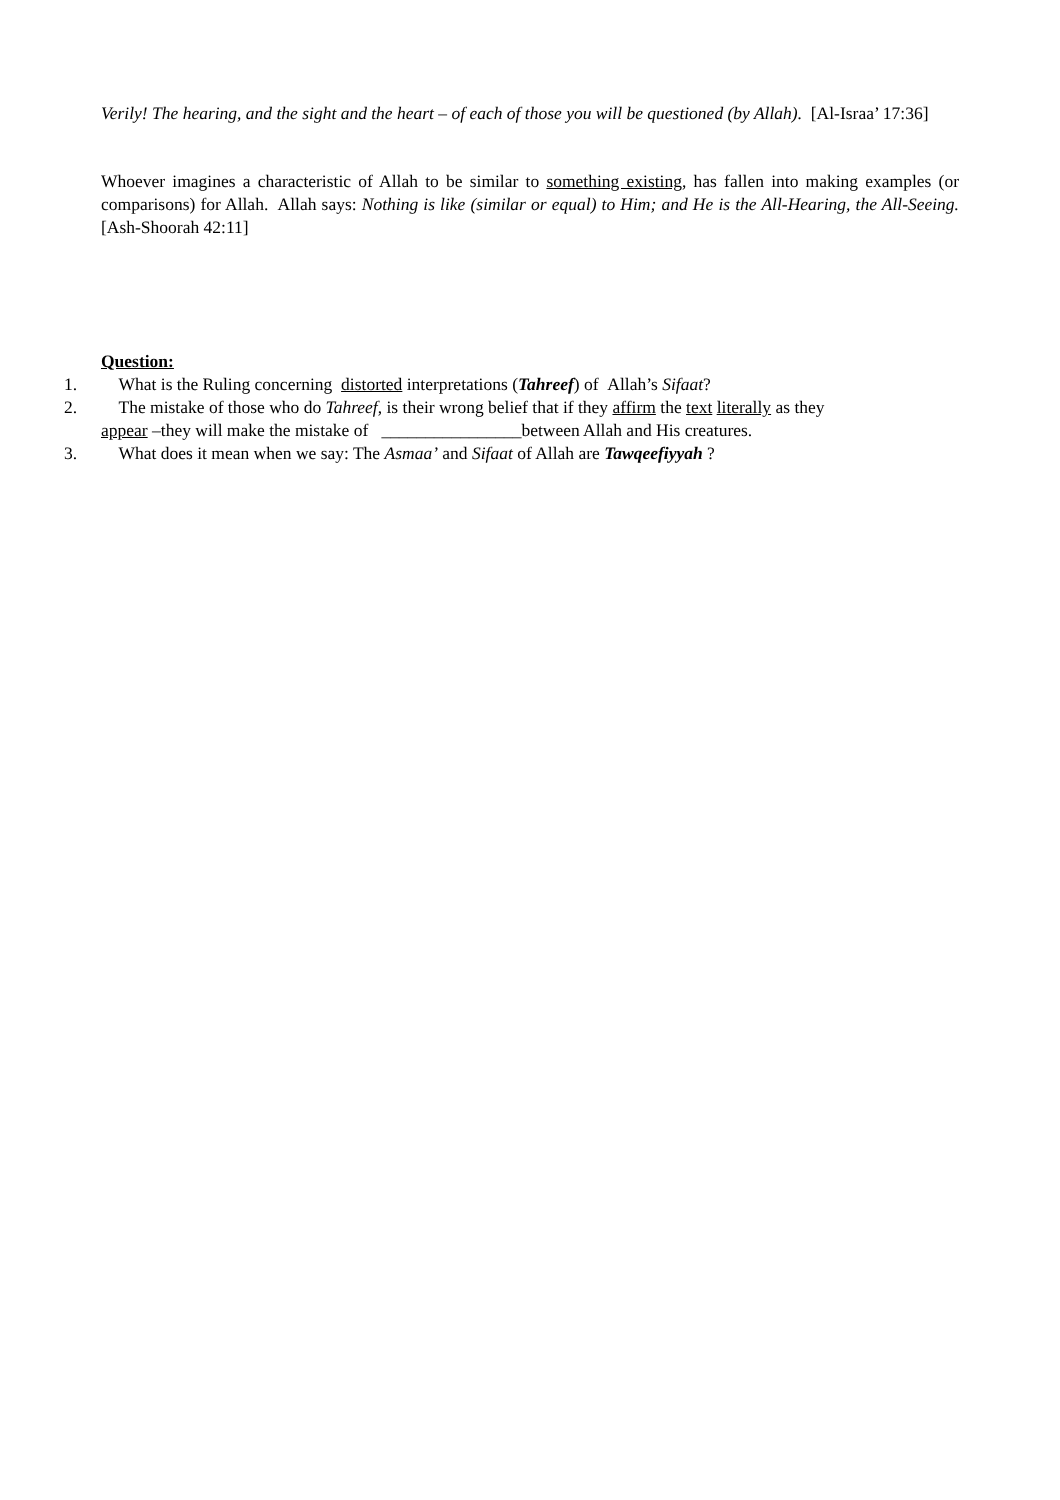Verily! The hearing, and the sight and the heart – of each of those you will be questioned (by Allah). [Al-Israa’ 17:36]
Whoever imagines a characteristic of Allah to be similar to something existing, has fallen into making examples (or comparisons) for Allah. Allah says: Nothing is like (similar or equal) to Him; and He is the All-Hearing, the All-Seeing. [Ash-Shoorah 42:11]
Question:
1. What is the Ruling concerning distorted interpretations (Tahreef) of Allah’s Sifaat?
2. The mistake of those who do Tahreef, is their wrong belief that if they affirm the text literally as they
appear –they will make the mistake of ________________between Allah and His creatures.
3. What does it mean when we say: The Asmaa’ and Sifaat of Allah are Tawqeefiyyah ?